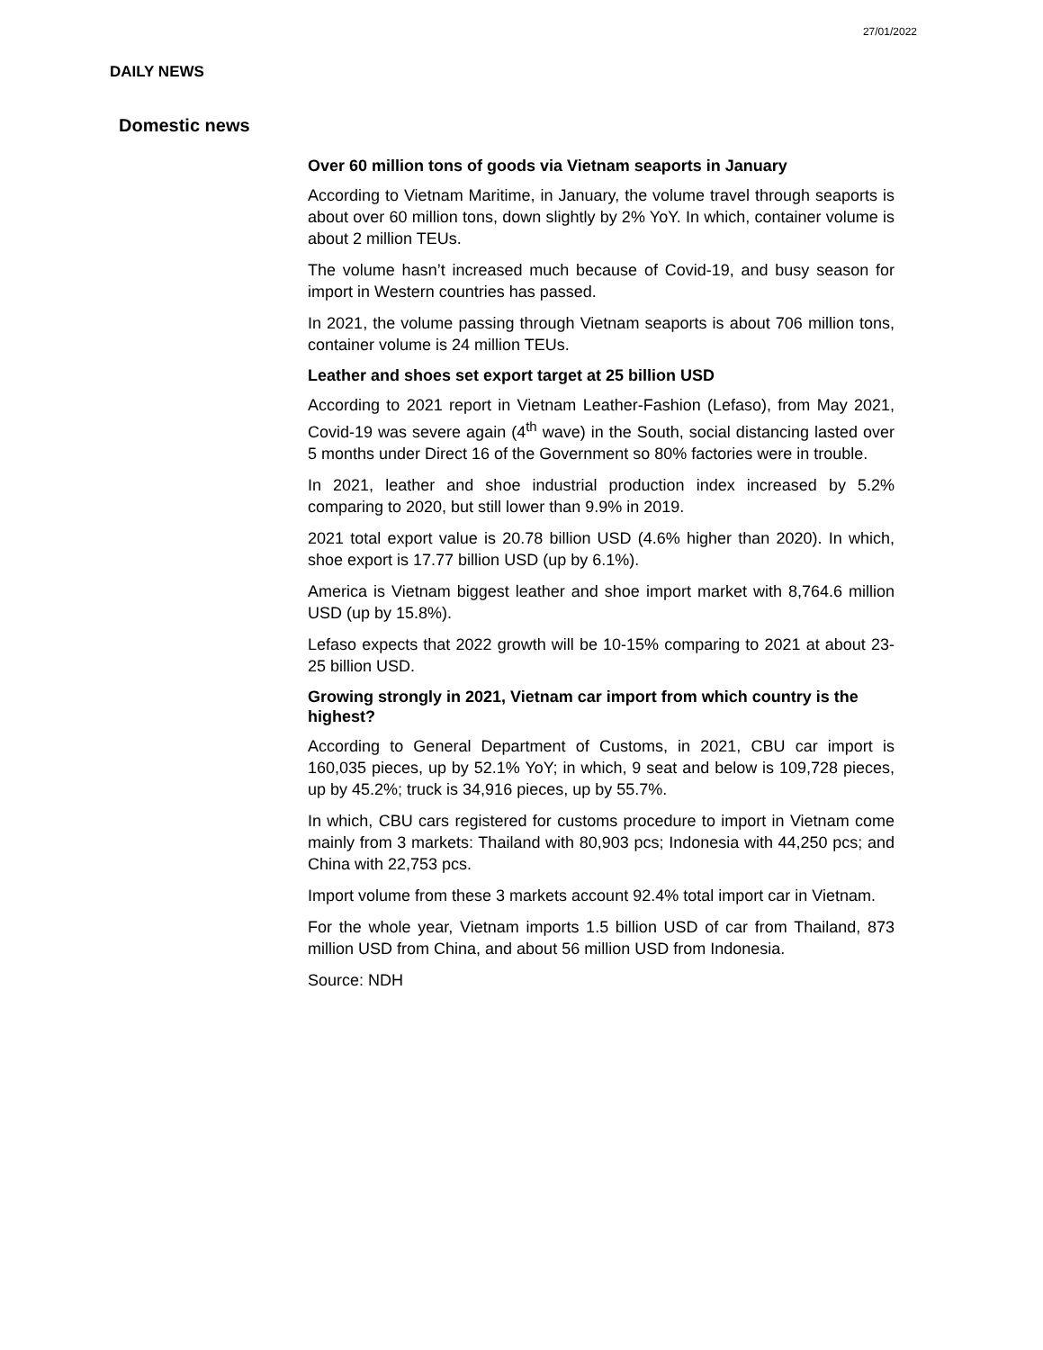27/01/2022
DAILY NEWS
Domestic news
Over 60 million tons of goods via Vietnam seaports in January
According to Vietnam Maritime, in January, the volume travel through seaports is about over 60 million tons, down slightly by 2% YoY. In which, container volume is about 2 million TEUs.
The volume hasn’t increased much because of Covid-19, and busy season for import in Western countries has passed.
In 2021, the volume passing through Vietnam seaports is about 706 million tons, container volume is 24 million TEUs.
Leather and shoes set export target at 25 billion USD
According to 2021 report in Vietnam Leather-Fashion (Lefaso), from May 2021, Covid-19 was severe again (4<sup>th</sup> wave) in the South, social distancing lasted over 5 months under Direct 16 of the Government so 80% factories were in trouble.
In 2021, leather and shoe industrial production index increased by 5.2% comparing to 2020, but still lower than 9.9% in 2019.
2021 total export value is 20.78 billion USD (4.6% higher than 2020). In which, shoe export is 17.77 billion USD (up by 6.1%).
America is Vietnam biggest leather and shoe import market with 8,764.6 million USD (up by 15.8%).
Lefaso expects that 2022 growth will be 10-15% comparing to 2021 at about 23-25 billion USD.
Growing strongly in 2021, Vietnam car import from which country is the highest?
According to General Department of Customs, in 2021, CBU car import is 160,035 pieces, up by 52.1% YoY; in which, 9 seat and below is 109,728 pieces, up by 45.2%; truck is 34,916 pieces, up by 55.7%.
In which, CBU cars registered for customs procedure to import in Vietnam come mainly from 3 markets: Thailand with 80,903 pcs; Indonesia with 44,250 pcs; and China with 22,753 pcs.
Import volume from these 3 markets account 92.4% total import car in Vietnam.
For the whole year, Vietnam imports 1.5 billion USD of car from Thailand, 873 million USD from China, and about 56 million USD from Indonesia.
Source: NDH